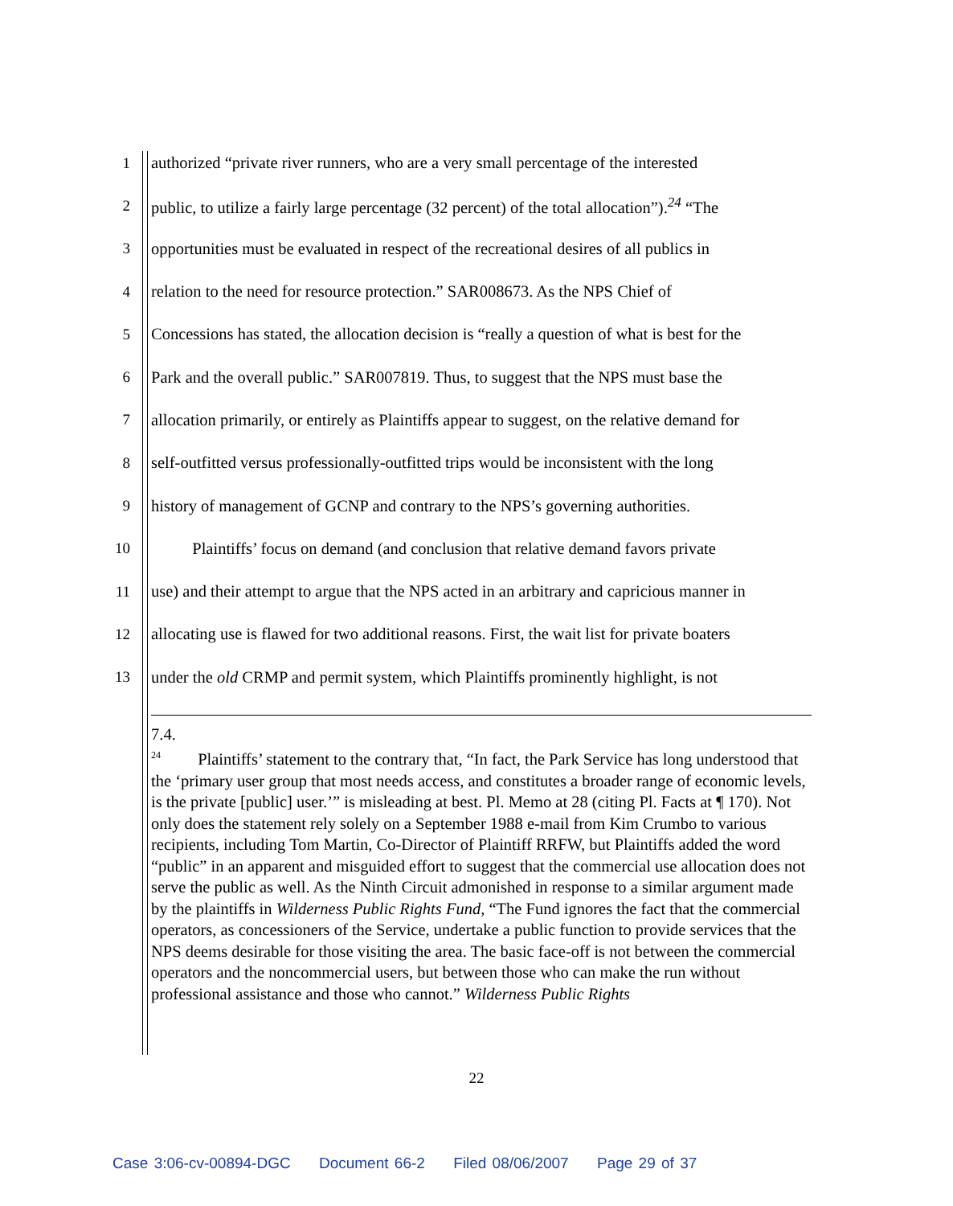1 authorized “private river runners, who are a very small percentage of the interested
2 public, to utilize a fairly large percentage (32 percent) of the total allocation”).<sup>24</sup> “The
3 opportunities must be evaluated in respect of the recreational desires of all publics in
4 relation to the need for resource protection.” SAR008673. As the NPS Chief of
5 Concessions has stated, the allocation decision is “really a question of what is best for the
6 Park and the overall public.” SAR007819. Thus, to suggest that the NPS must base the
7 allocation primarily, or entirely as Plaintiffs appear to suggest, on the relative demand for
8 self-outfitted versus professionally-outfitted trips would be inconsistent with the long
9 history of management of GCNP and contrary to the NPS’s governing authorities.
10 Plaintiffs’ focus on demand (and conclusion that relative demand favors private
11 use) and their attempt to argue that the NPS acted in an arbitrary and capricious manner in
12 allocating use is flawed for two additional reasons. First, the wait list for private boaters
13 under the old CRMP and permit system, which Plaintiffs prominently highlight, is not
7.4.
<sup>24</sup> Plaintiffs’ statement to the contrary that, “In fact, the Park Service has long understood that the ‘primary user group that most needs access, and constitutes a broader range of economic levels, is the private [public] user.’” is misleading at best. Pl. Memo at 28 (citing Pl. Facts at ¶ 170). Not only does the statement rely solely on a September 1988 e-mail from Kim Crumbo to various recipients, including Tom Martin, Co-Director of Plaintiff RRFW, but Plaintiffs added the word “public” in an apparent and misguided effort to suggest that the commercial use allocation does not serve the public as well. As the Ninth Circuit admonished in response to a similar argument made by the plaintiffs in Wilderness Public Rights Fund, “The Fund ignores the fact that the commercial operators, as concessioners of the Service, undertake a public function to provide services that the NPS deems desirable for those visiting the area. The basic face-off is not between the commercial operators and the noncommercial users, but between those who can make the run without professional assistance and those who cannot.” Wilderness Public Rights
22
Case 3:06-cv-00894-DGC Document 66-2 Filed 08/06/2007 Page 29 of 37